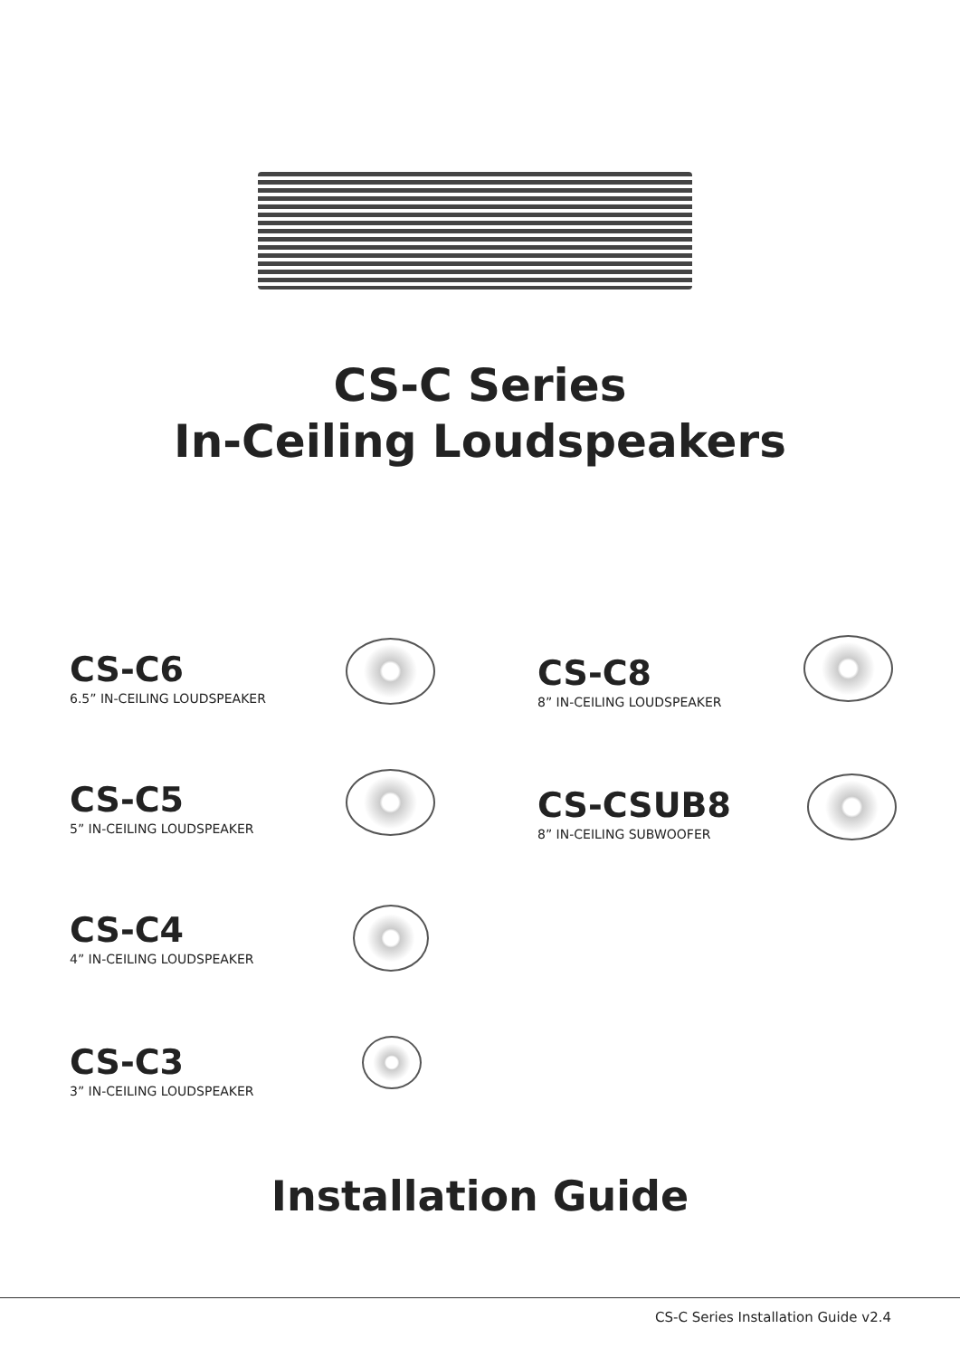CS-C Series
In-Ceiling Loudspeakers
CS-C6
6.5” IN-CEILING LOUDSPEAKER
CS-C8
8” IN-CEILING LOUDSPEAKER
CS-C5
5” IN-CEILING LOUDSPEAKER
CS-CSUB8
8” IN-CEILING SUBWOOFER
CS-C4
4” IN-CEILING LOUDSPEAKER
CS-C3
3” IN-CEILING LOUDSPEAKER
Installation Guide
CS-C Series Installation Guide v2.4